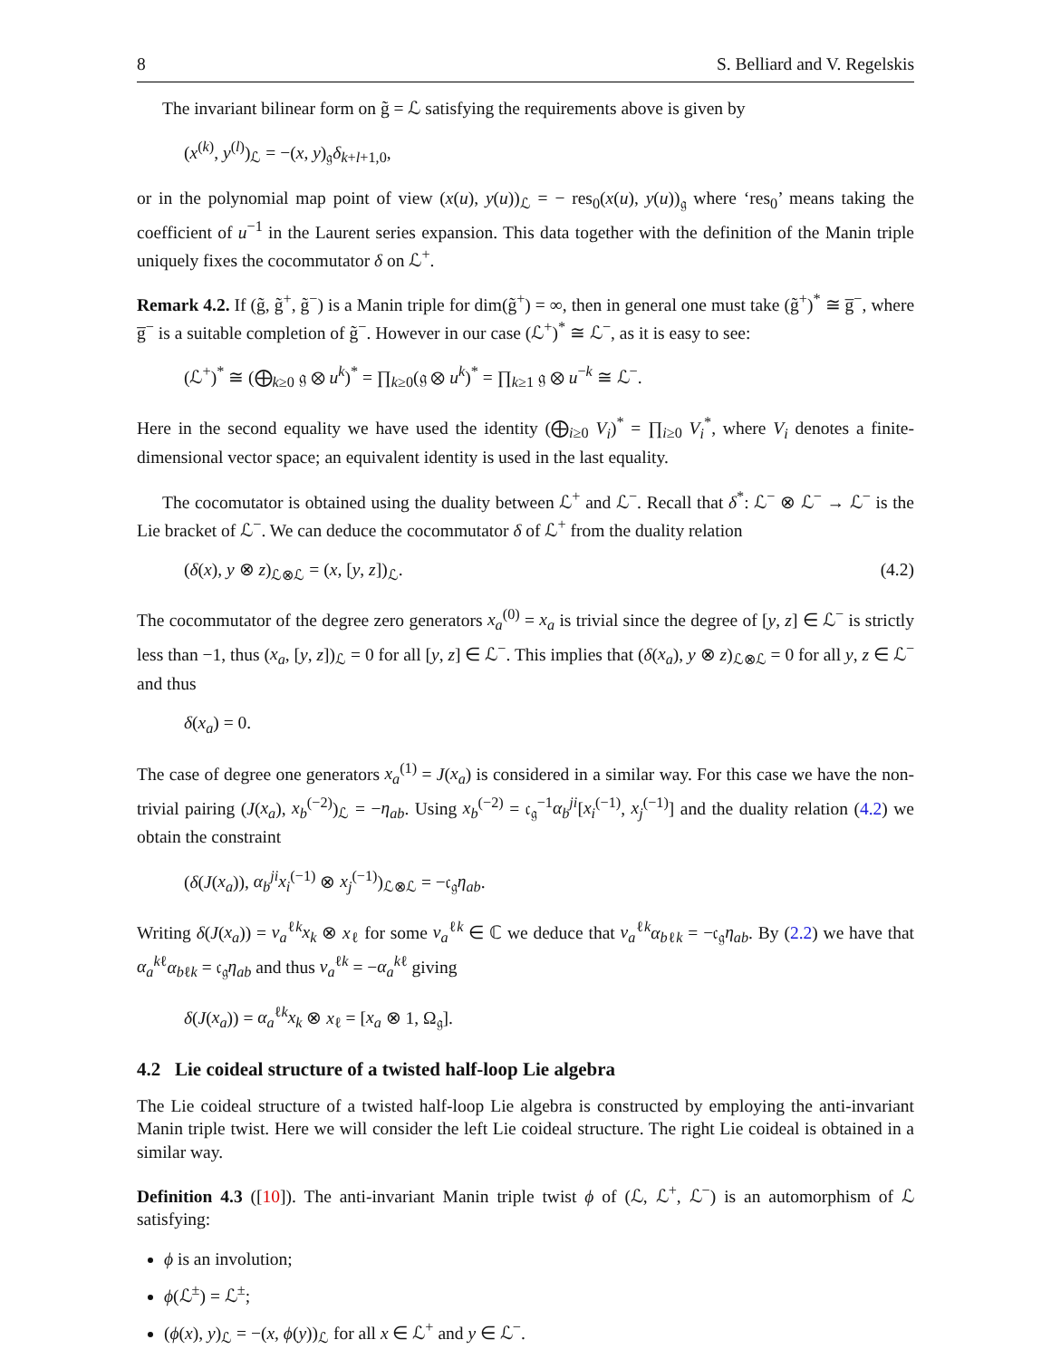8 S. Belliard and V. Regelskis
The invariant bilinear form on g̃ = ℒ satisfying the requirements above is given by
(x<sup>(k)</sup>, y<sup>(l)</sup>)<sub>ℒ</sub> = −(x, y)<sub>𝔤</sub>δ<sub>k+l+1,0</sub>,
or in the polynomial map point of view (x(u), y(u))<sub>ℒ</sub> = − res<sub>0</sub>(x(u), y(u))<sub>𝔤</sub> where ‘res<sub>0</sub>’ means taking the coefficient of u<sup>−1</sup> in the Laurent series expansion. This data together with the definition of the Manin triple uniquely fixes the cocommutator δ on ℒ<sup>+</sup>.
Remark 4.2. If (g̃, g̃<sup>+</sup>, g̃<sup>−</sup>) is a Manin triple for dim(g̃<sup>+</sup>) = ∞, then in general one must take (g̃<sup>+</sup>)<sup>*</sup> ≅ g̅<sup>−</sup>, where g̅<sup>−</sup> is a suitable completion of g̃<sup>−</sup>. However in our case (ℒ<sup>+</sup>)<sup>*</sup> ≅ ℒ<sup>−</sup>, as it is easy to see:
(ℒ<sup>+</sup>)<sup>*</sup> ≅ (⨁<sub>k≥0</sub> 𝔤 ⊗ u<sup>k</sup>)<sup>*</sup> = ∏<sub>k≥0</sub>(𝔤 ⊗ u<sup>k</sup>)<sup>*</sup> = ∏<sub>k≥1</sub> 𝔤 ⊗ u<sup>−k</sup> ≅ ℒ<sup>−</sup>.
Here in the second equality we have used the identity (⨁<sub>i≥0</sub> V<sub>i</sub>)<sup>*</sup> = ∏<sub>i≥0</sub> V<sub>i</sub><sup>*</sup>, where V<sub>i</sub> denotes a finite-dimensional vector space; an equivalent identity is used in the last equality.
The cocomutator is obtained using the duality between ℒ<sup>+</sup> and ℒ<sup>−</sup>. Recall that δ<sup>*</sup>: ℒ<sup>−</sup> ⊗ ℒ<sup>−</sup> → ℒ<sup>−</sup> is the Lie bracket of ℒ<sup>−</sup>. We can deduce the cocommutator δ of ℒ<sup>+</sup> from the duality relation
(δ(x), y ⊗ z)<sub>ℒ⊗ℒ</sub> = (x, [y, z])<sub>ℒ</sub>. (4.2)
The cocommutator of the degree zero generators x<sub>a</sub><sup>(0)</sup> = x<sub>a</sub> is trivial since the degree of [y, z] ∈ ℒ<sup>−</sup> is strictly less than −1, thus (x<sub>a</sub>, [y, z])<sub>ℒ</sub> = 0 for all [y, z] ∈ ℒ<sup>−</sup>. This implies that (δ(x<sub>a</sub>), y ⊗ z)<sub>ℒ⊗ℒ</sub> = 0 for all y, z ∈ ℒ<sup>−</sup> and thus
δ(x<sub>a</sub>) = 0.
The case of degree one generators x<sub>a</sub><sup>(1)</sup> = J(x<sub>a</sub>) is considered in a similar way. For this case we have the non-trivial pairing (J(x<sub>a</sub>), x<sub>b</sub><sup>(−2)</sup>)<sub>ℒ</sub> = −η<sub>ab</sub>. Using x<sub>b</sub><sup>(−2)</sup> = 𝔠<sub>𝔤</sub><sup>−1</sup>α<sub>b</sub><sup>ji</sup>[x<sub>i</sub><sup>(−1)</sup>, x<sub>j</sub><sup>(−1)</sup>] and the duality relation (4.2) we obtain the constraint
(δ(J(x<sub>a</sub>)), α<sub>b</sub><sup>ji</sup>x<sub>i</sub><sup>(−1)</sup> ⊗ x<sub>j</sub><sup>(−1)</sup>)<sub>ℒ⊗ℒ</sub> = −𝔠<sub>𝔤</sub>η<sub>ab</sub>.
Writing δ(J(x<sub>a</sub>)) = v<sub>a</sub><sup>ℓk</sup>x<sub>k</sub> ⊗ x<sub>ℓ</sub> for some v<sub>a</sub><sup>ℓk</sup> ∈ ℂ we deduce that v<sub>a</sub><sup>ℓk</sup>α<sub>bℓk</sub> = −𝔠<sub>𝔤</sub>η<sub>ab</sub>. By (2.2) we have that α<sub>a</sub><sup>kℓ</sup>α<sub>bℓk</sub> = 𝔠<sub>𝔤</sub>η<sub>ab</sub> and thus v<sub>a</sub><sup>ℓk</sup> = −α<sub>a</sub><sup>kℓ</sup> giving
δ(J(x<sub>a</sub>)) = α<sub>a</sub><sup>ℓk</sup>x<sub>k</sub> ⊗ x<sub>ℓ</sub> = [x<sub>a</sub> ⊗ 1, Ω<sub>𝔤</sub>].
4.2 Lie coideal structure of a twisted half-loop Lie algebra
The Lie coideal structure of a twisted half-loop Lie algebra is constructed by employing the anti-invariant Manin triple twist. Here we will consider the left Lie coideal structure. The right Lie coideal is obtained in a similar way.
Definition 4.3 ([10]). The anti-invariant Manin triple twist ϕ of (ℒ, ℒ<sup>+</sup>, ℒ<sup>−</sup>) is an automorphism of ℒ satisfying:
ϕ is an involution;
ϕ(ℒ<sup>±</sup>) = ℒ<sup>±</sup>;
(ϕ(x), y)<sub>ℒ</sub> = −(x, ϕ(y))<sub>ℒ</sub> for all x ∈ ℒ<sup>+</sup> and y ∈ ℒ<sup>−</sup>.